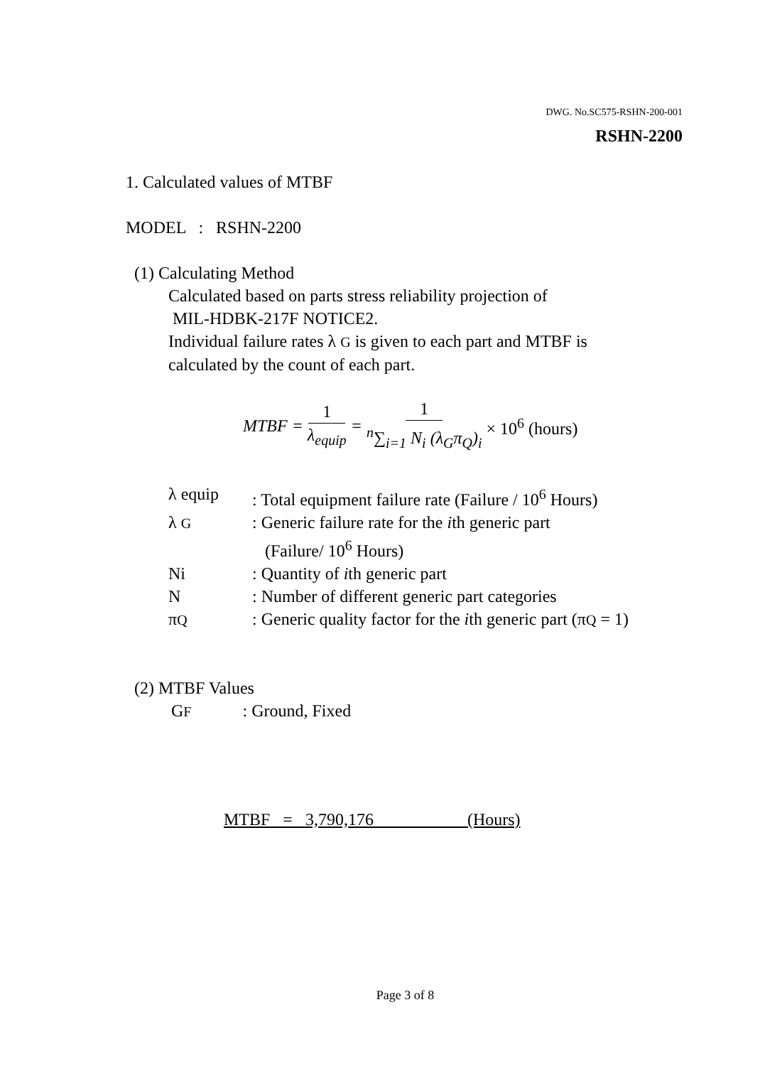DWG. No.SC575-RSHN-200-001
RSHN-2200
1. Calculated values of MTBF
MODEL : RSHN-2200
(1) Calculating Method
Calculated based on parts stress reliability projection of
MIL-HDBK-217F NOTICE2.
Individual failure rates λ G is given to each part and MTBF is
calculated by the count of each part.
MTBF = 1 λ<sub>equip</sub> = 1 <sup>n</sup>∑<sub>i=1</sub> N<sub>i</sub> (λ<sub>G</sub>π<sub>Q</sub>)<sub>i</sub> × 10<sup>6</sup> (hours)
| λ equip | : Total equipment failure rate (Failure / 10<sup>6</sup> Hours) |
| λ G | : Generic failure rate for the i th generic part (Failure/ 10<sup>6</sup> Hours) |
| Ni | : Quantity of i th generic part |
| N | : Number of different generic part categories |
| π Q | : Generic quality factor for the i th generic part (π Q = 1) |
(2) MTBF Values
GF : Ground, Fixed
MTBF = 3,790,176 (Hours)
Page 3 of 8